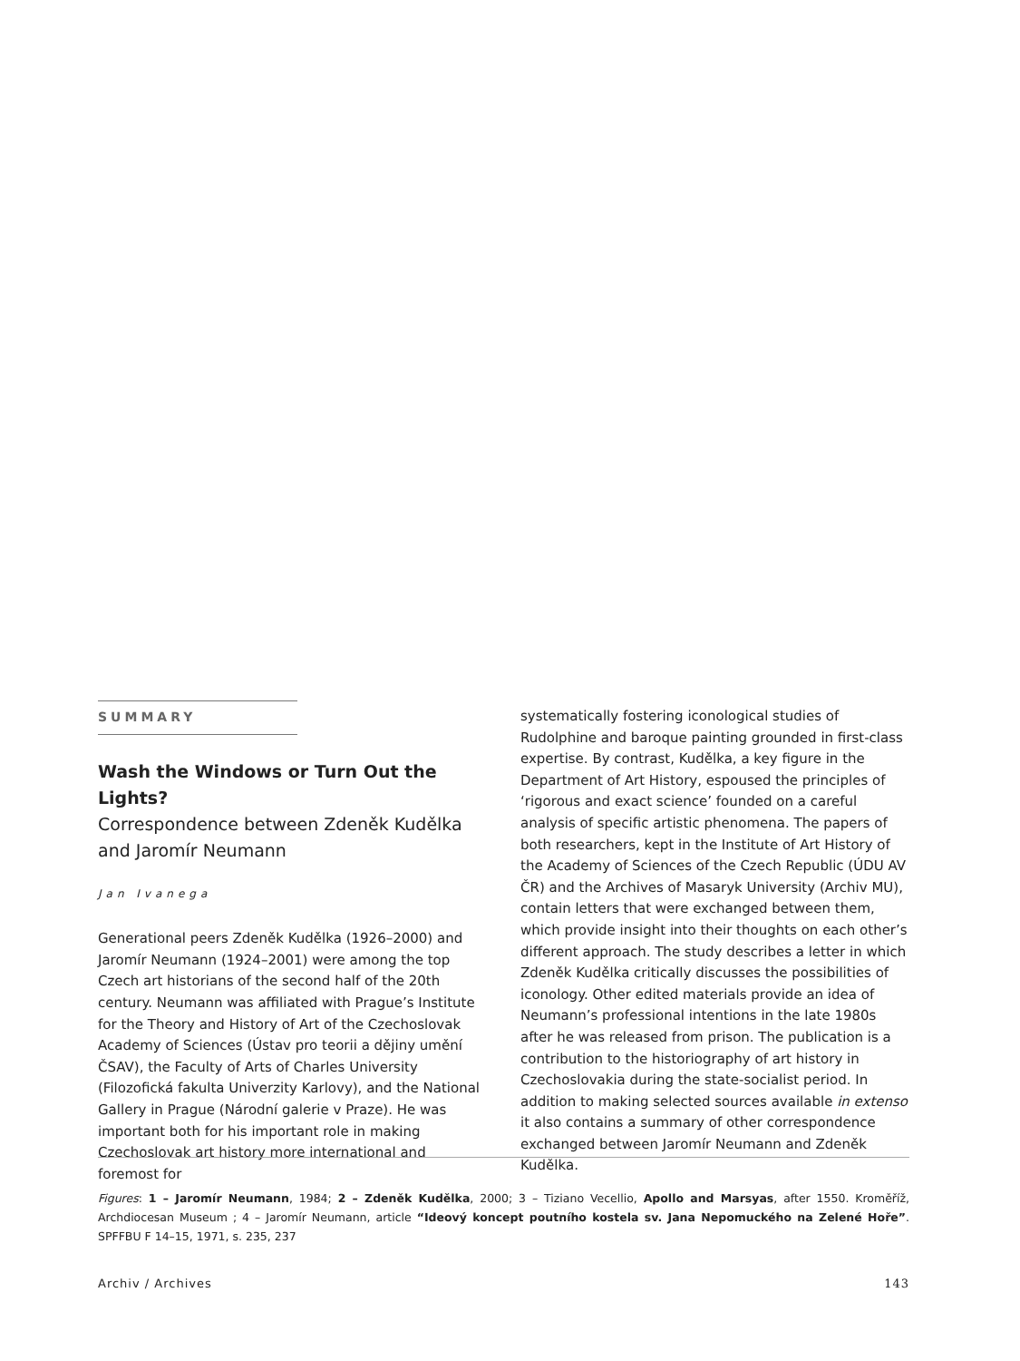SUMMARY
Wash the Windows or Turn Out the Lights?
Correspondence between Zdeněk Kudělka and Jaromír Neumann
Jan Ivanega
Generational peers Zdeněk Kudělka (1926–2000) and Jaromír Neumann (1924–2001) were among the top Czech art historians of the second half of the 20th century. Neumann was affiliated with Prague’s Institute for the Theory and History of Art of the Czechoslovak Academy of Sciences (Ústav pro teorii a dějiny umění ČSAV), the Faculty of Arts of Charles University (Filozofická fakulta Univerzity Karlovy), and the National Gallery in Prague (Národní galerie v Praze). He was important both for his important role in making Czechoslovak art history more international and foremost for
systematically fostering iconological studies of Rudolphine and baroque painting grounded in first-class expertise. By contrast, Kudělka, a key figure in the Department of Art History, espoused the principles of ‘rigorous and exact science’ founded on a careful analysis of specific artistic phenomena. The papers of both researchers, kept in the Institute of Art History of the Academy of Sciences of the Czech Republic (ÚDU AV ČR) and the Archives of Masaryk University (Archiv MU), contain letters that were exchanged between them, which provide insight into their thoughts on each other’s different approach. The study describes a letter in which Zdeněk Kudělka critically discusses the possibilities of iconology. Other edited materials provide an idea of Neumann’s professional intentions in the late 1980s after he was released from prison. The publication is a contribution to the historiography of art history in Czechoslovakia during the state-socialist period. In addition to making selected sources available in extenso it also contains a summary of other correspondence exchanged between Jaromír Neumann and Zdeněk Kudělka.
Figures: 1 – Jaromír Neumann, 1984; 2 – Zdeněk Kudělka, 2000; 3 – Tiziano Vecellio, Apollo and Marsyas, after 1550. Kroměříž, Archdiocesan Museum ; 4 – Jaromír Neumann, article “Ideový koncept poutního kostela sv. Jana Nepomuckého na Zelené Hoře”. SPFFBU F 14–15, 1971, s. 235, 237
Archiv / Archives 143